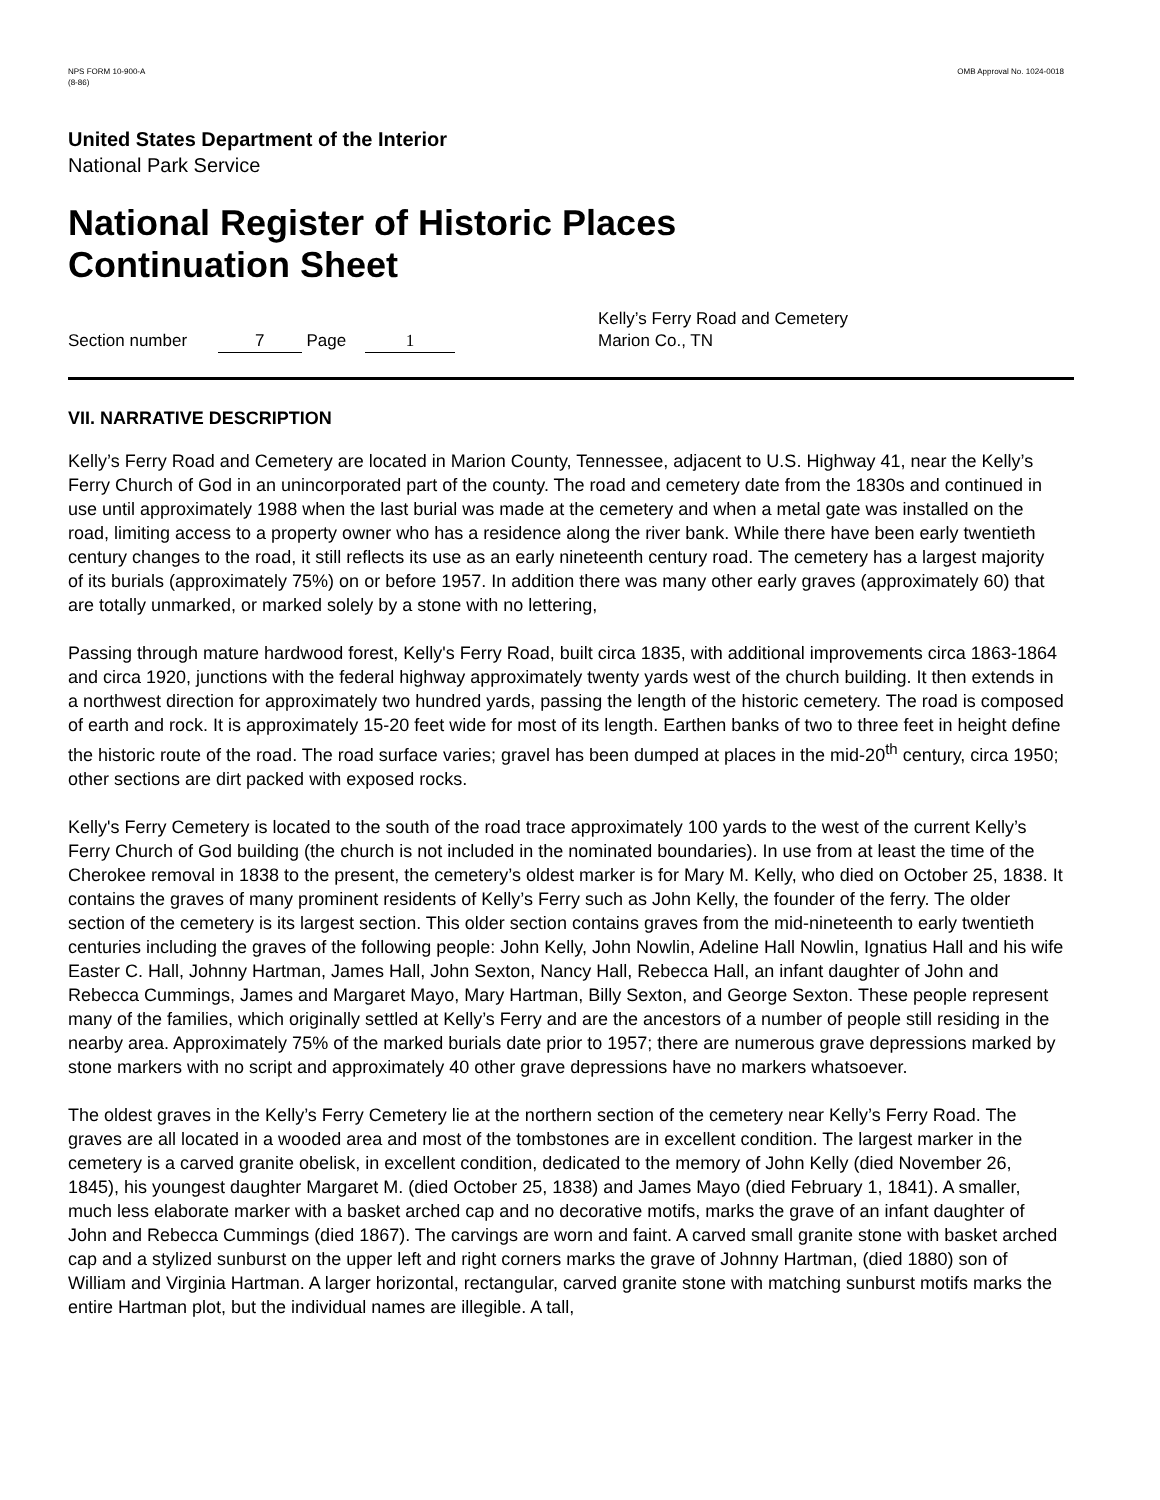NPS FORM 10-900-A
(8-86)
OMB Approval No. 1024-0018
United States Department of the Interior
National Park Service
National Register of Historic Places
Continuation Sheet
Section number 7 Page 1
Kelly’s Ferry Road and Cemetery
Marion Co., TN
VII. NARRATIVE DESCRIPTION
Kelly’s Ferry Road and Cemetery are located in Marion County, Tennessee, adjacent to U.S. Highway 41, near the Kelly’s Ferry Church of God in an unincorporated part of the county. The road and cemetery date from the 1830s and continued in use until approximately 1988 when the last burial was made at the cemetery and when a metal gate was installed on the road, limiting access to a property owner who has a residence along the river bank. While there have been early twentieth century changes to the road, it still reflects its use as an early nineteenth century road. The cemetery has a largest majority of its burials (approximately 75%) on or before 1957. In addition there was many other early graves (approximately 60) that are totally unmarked, or marked solely by a stone with no lettering,
Passing through mature hardwood forest, Kelly's Ferry Road, built circa 1835, with additional improvements circa 1863-1864 and circa 1920, junctions with the federal highway approximately twenty yards west of the church building. It then extends in a northwest direction for approximately two hundred yards, passing the length of the historic cemetery. The road is composed of earth and rock. It is approximately 15-20 feet wide for most of its length. Earthen banks of two to three feet in height define the historic route of the road. The road surface varies; gravel has been dumped at places in the mid-20<sup>th</sup> century, circa 1950; other sections are dirt packed with exposed rocks.
Kelly's Ferry Cemetery is located to the south of the road trace approximately 100 yards to the west of the current Kelly’s Ferry Church of God building (the church is not included in the nominated boundaries). In use from at least the time of the Cherokee removal in 1838 to the present, the cemetery’s oldest marker is for Mary M. Kelly, who died on October 25, 1838. It contains the graves of many prominent residents of Kelly’s Ferry such as John Kelly, the founder of the ferry. The older section of the cemetery is its largest section. This older section contains graves from the mid-nineteenth to early twentieth centuries including the graves of the following people: John Kelly, John Nowlin, Adeline Hall Nowlin, Ignatius Hall and his wife Easter C. Hall, Johnny Hartman, James Hall, John Sexton, Nancy Hall, Rebecca Hall, an infant daughter of John and Rebecca Cummings, James and Margaret Mayo, Mary Hartman, Billy Sexton, and George Sexton. These people represent many of the families, which originally settled at Kelly’s Ferry and are the ancestors of a number of people still residing in the nearby area. Approximately 75% of the marked burials date prior to 1957; there are numerous grave depressions marked by stone markers with no script and approximately 40 other grave depressions have no markers whatsoever.
The oldest graves in the Kelly’s Ferry Cemetery lie at the northern section of the cemetery near Kelly’s Ferry Road. The graves are all located in a wooded area and most of the tombstones are in excellent condition. The largest marker in the cemetery is a carved granite obelisk, in excellent condition, dedicated to the memory of John Kelly (died November 26, 1845), his youngest daughter Margaret M. (died October 25, 1838) and James Mayo (died February 1, 1841). A smaller, much less elaborate marker with a basket arched cap and no decorative motifs, marks the grave of an infant daughter of John and Rebecca Cummings (died 1867). The carvings are worn and faint. A carved small granite stone with basket arched cap and a stylized sunburst on the upper left and right corners marks the grave of Johnny Hartman, (died 1880) son of William and Virginia Hartman. A larger horizontal, rectangular, carved granite stone with matching sunburst motifs marks the entire Hartman plot, but the individual names are illegible. A tall,